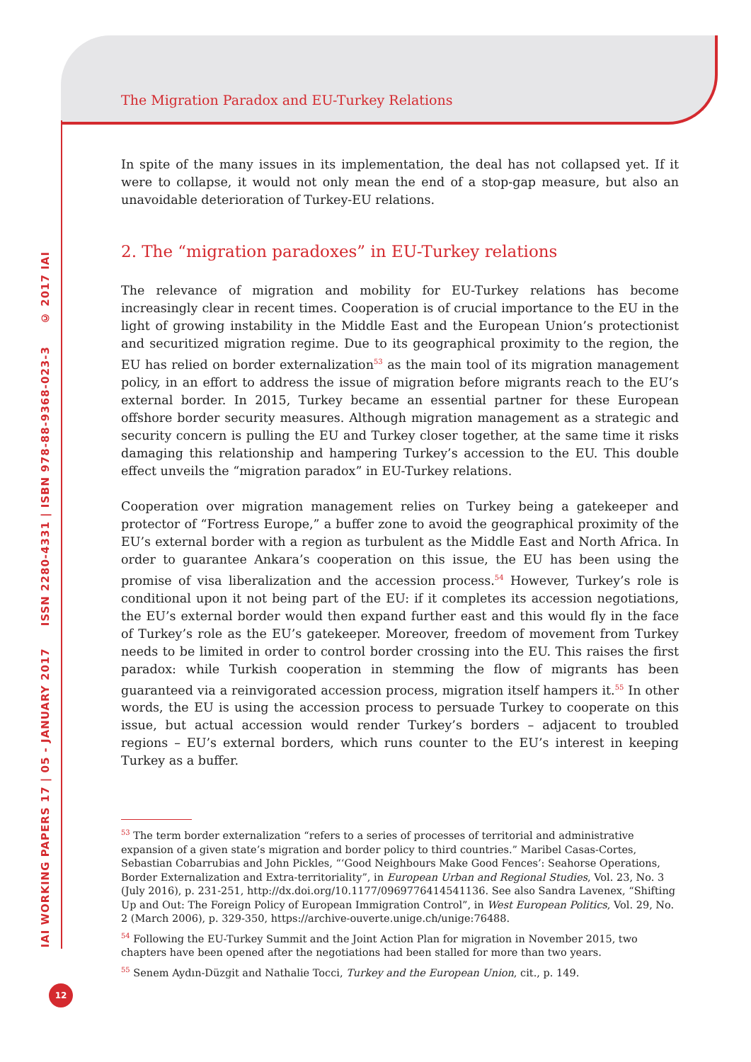IAI WORKING PAPERS 17 | 05 - JANUARY 2017 ISSN 2280-4331 | ISBN 978-88-9368-023-3 © 2017 IAI
The Migration Paradox and EU-Turkey Relations
In spite of the many issues in its implementation, the deal has not collapsed yet. If it were to collapse, it would not only mean the end of a stop-gap measure, but also an unavoidable deterioration of Turkey-EU relations.
2. The “migration paradoxes” in EU-Turkey relations
The relevance of migration and mobility for EU-Turkey relations has become increasingly clear in recent times. Cooperation is of crucial importance to the EU in the light of growing instability in the Middle East and the European Union’s protectionist and securitized migration regime. Due to its geographical proximity to the region, the EU has relied on border externalization<sup>53</sup> as the main tool of its migration management policy, in an effort to address the issue of migration before migrants reach to the EU’s external border. In 2015, Turkey became an essential partner for these European offshore border security measures. Although migration management as a strategic and security concern is pulling the EU and Turkey closer together, at the same time it risks damaging this relationship and hampering Turkey’s accession to the EU. This double effect unveils the “migration paradox” in EU-Turkey relations.
Cooperation over migration management relies on Turkey being a gatekeeper and protector of “Fortress Europe,” a buffer zone to avoid the geographical proximity of the EU’s external border with a region as turbulent as the Middle East and North Africa. In order to guarantee Ankara’s cooperation on this issue, the EU has been using the promise of visa liberalization and the accession process.<sup>54</sup> However, Turkey’s role is conditional upon it not being part of the EU: if it completes its accession negotiations, the EU’s external border would then expand further east and this would fly in the face of Turkey’s role as the EU’s gatekeeper. Moreover, freedom of movement from Turkey needs to be limited in order to control border crossing into the EU. This raises the first paradox: while Turkish cooperation in stemming the flow of migrants has been guaranteed via a reinvigorated accession process, migration itself hampers it.<sup>55</sup> In other words, the EU is using the accession process to persuade Turkey to cooperate on this issue, but actual accession would render Turkey’s borders – adjacent to troubled regions – EU’s external borders, which runs counter to the EU’s interest in keeping Turkey as a buffer.
<sup>53</sup> The term border externalization “refers to a series of processes of territorial and administrative expansion of a given state’s migration and border policy to third countries.” Maribel Casas-Cortes, Sebastian Cobarrubias and John Pickles, “‘Good Neighbours Make Good Fences’: Seahorse Operations, Border Externalization and Extra-territoriality”, in European Urban and Regional Studies, Vol. 23, No. 3 (July 2016), p. 231-251, http://dx.doi.org/10.1177/0969776414541136. See also Sandra Lavenex, “Shifting Up and Out: The Foreign Policy of European Immigration Control”, in West European Politics, Vol. 29, No. 2 (March 2006), p. 329-350, https://archive-ouverte.unige.ch/unige:76488.
<sup>54</sup> Following the EU-Turkey Summit and the Joint Action Plan for migration in November 2015, two chapters have been opened after the negotiations had been stalled for more than two years.
<sup>55</sup> Senem Aydın-Düzgit and Nathalie Tocci, Turkey and the European Union, cit., p. 149.
12